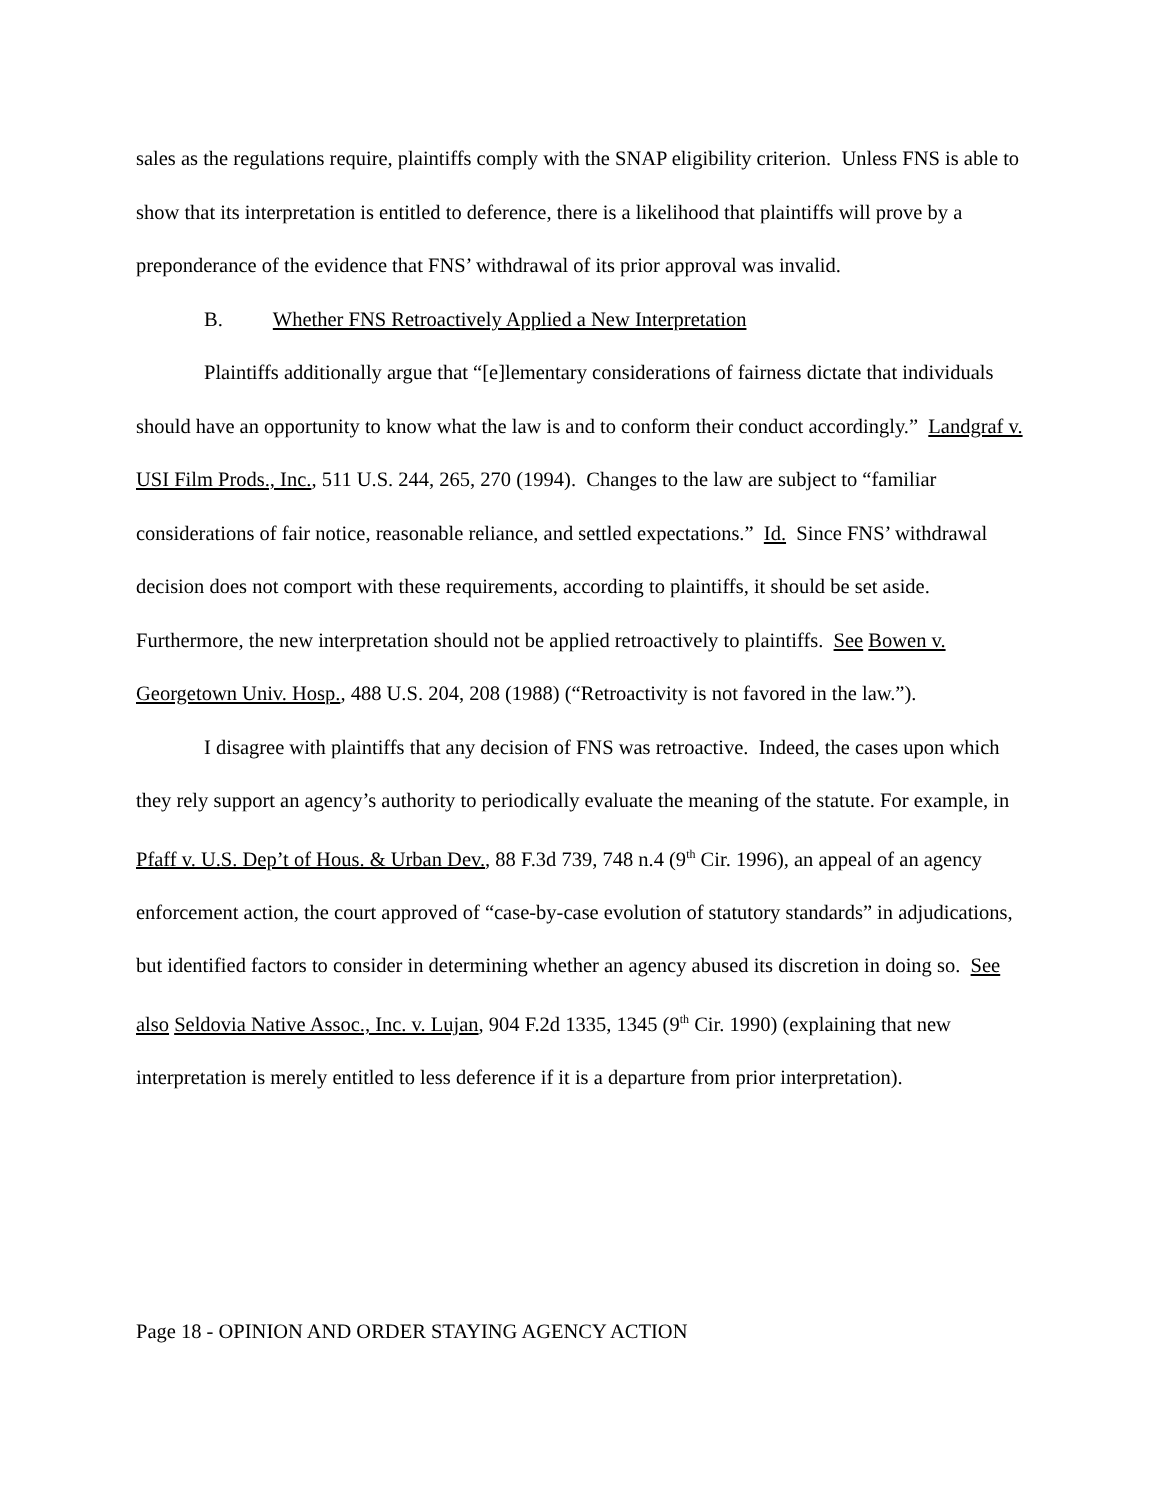sales as the regulations require, plaintiffs comply with the SNAP eligibility criterion. Unless FNS is able to show that its interpretation is entitled to deference, there is a likelihood that plaintiffs will prove by a preponderance of the evidence that FNS’ withdrawal of its prior approval was invalid.
B. Whether FNS Retroactively Applied a New Interpretation
Plaintiffs additionally argue that “[e]lementary considerations of fairness dictate that individuals should have an opportunity to know what the law is and to conform their conduct accordingly.” Landgraf v. USI Film Prods., Inc., 511 U.S. 244, 265, 270 (1994). Changes to the law are subject to “familiar considerations of fair notice, reasonable reliance, and settled expectations.” Id. Since FNS’ withdrawal decision does not comport with these requirements, according to plaintiffs, it should be set aside. Furthermore, the new interpretation should not be applied retroactively to plaintiffs. See Bowen v. Georgetown Univ. Hosp., 488 U.S. 204, 208 (1988) (“Retroactivity is not favored in the law.”).
I disagree with plaintiffs that any decision of FNS was retroactive. Indeed, the cases upon which they rely support an agency’s authority to periodically evaluate the meaning of the statute. For example, in Pfaff v. U.S. Dep’t of Hous. & Urban Dev., 88 F.3d 739, 748 n.4 (9<sup>th</sup> Cir. 1996), an appeal of an agency enforcement action, the court approved of “case-by-case evolution of statutory standards” in adjudications, but identified factors to consider in determining whether an agency abused its discretion in doing so. See also Seldovia Native Assoc., Inc. v. Lujan, 904 F.2d 1335, 1345 (9<sup>th</sup> Cir. 1990) (explaining that new interpretation is merely entitled to less deference if it is a departure from prior interpretation).
Page 18 - OPINION AND ORDER STAYING AGENCY ACTION